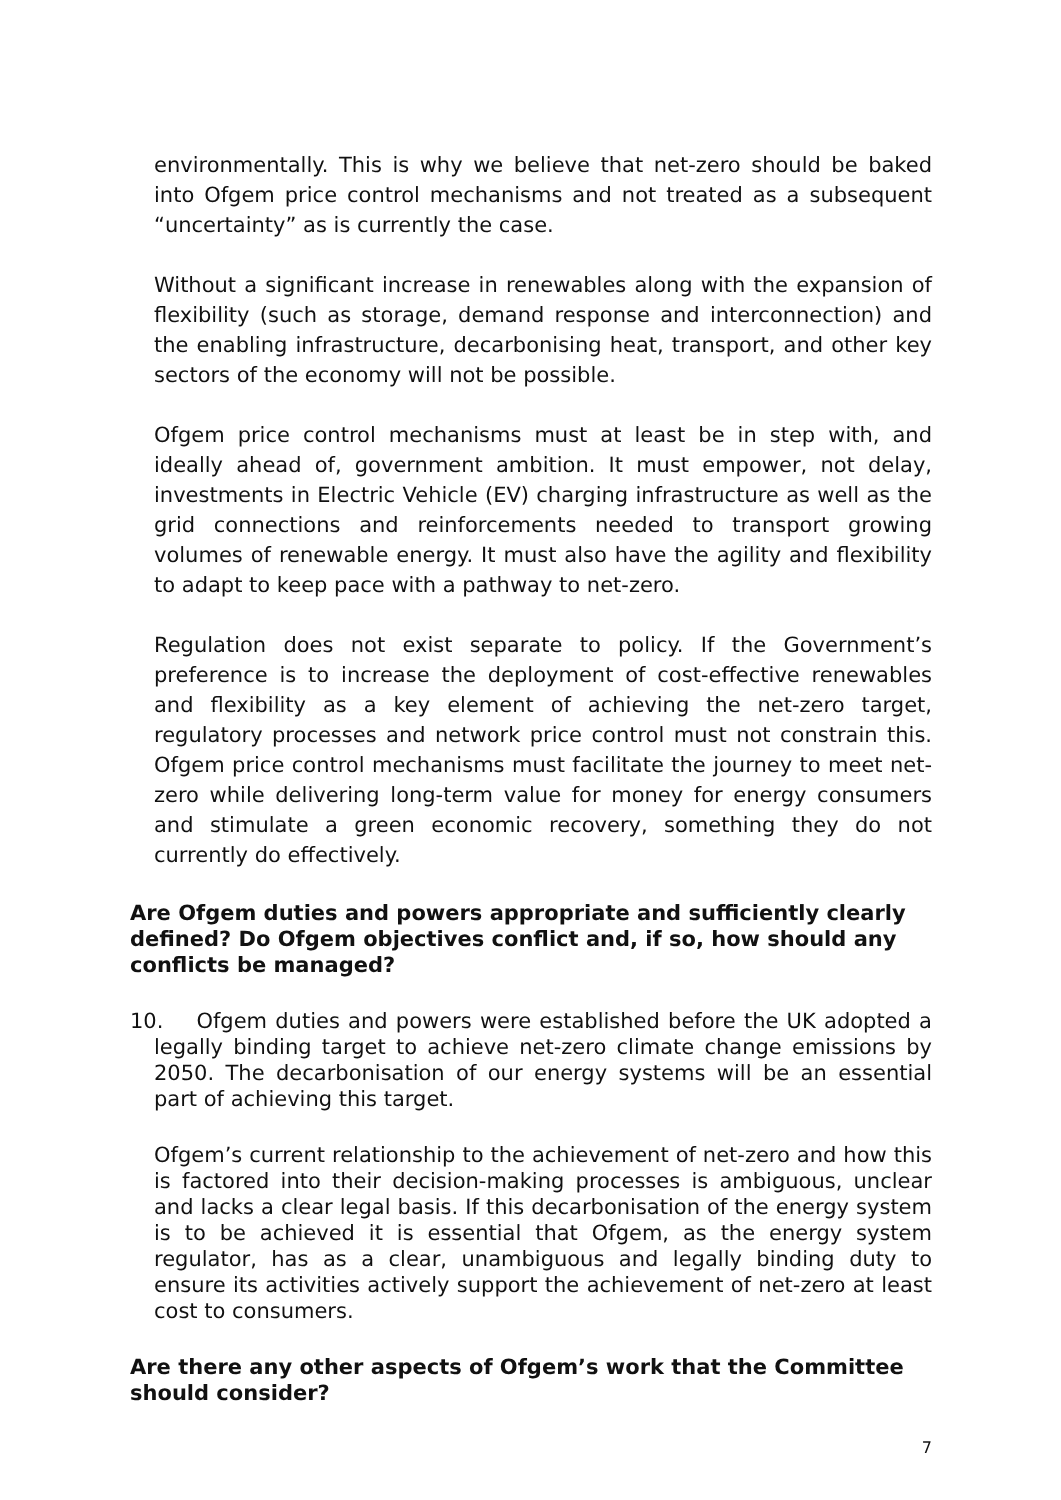environmentally. This is why we believe that net-zero should be baked into Ofgem price control mechanisms and not treated as a subsequent “uncertainty” as is currently the case.
Without a significant increase in renewables along with the expansion of flexibility (such as storage, demand response and interconnection) and the enabling infrastructure, decarbonising heat, transport, and other key sectors of the economy will not be possible.
Ofgem price control mechanisms must at least be in step with, and ideally ahead of, government ambition. It must empower, not delay, investments in Electric Vehicle (EV) charging infrastructure as well as the grid connections and reinforcements needed to transport growing volumes of renewable energy. It must also have the agility and flexibility to adapt to keep pace with a pathway to net-zero.
Regulation does not exist separate to policy. If the Government’s preference is to increase the deployment of cost-effective renewables and flexibility as a key element of achieving the net-zero target, regulatory processes and network price control must not constrain this. Ofgem price control mechanisms must facilitate the journey to meet net-zero while delivering long-term value for money for energy consumers and stimulate a green economic recovery, something they do not currently do effectively.
Are Ofgem duties and powers appropriate and sufficiently clearly defined? Do Ofgem objectives conflict and, if so, how should any conflicts be managed?
10. Ofgem duties and powers were established before the UK adopted a legally binding target to achieve net-zero climate change emissions by 2050. The decarbonisation of our energy systems will be an essential part of achieving this target.
Ofgem’s current relationship to the achievement of net-zero and how this is factored into their decision-making processes is ambiguous, unclear and lacks a clear legal basis. If this decarbonisation of the energy system is to be achieved it is essential that Ofgem, as the energy system regulator, has as a clear, unambiguous and legally binding duty to ensure its activities actively support the achievement of net-zero at least cost to consumers.
Are there any other aspects of Ofgem’s work that the Committee should consider?
7